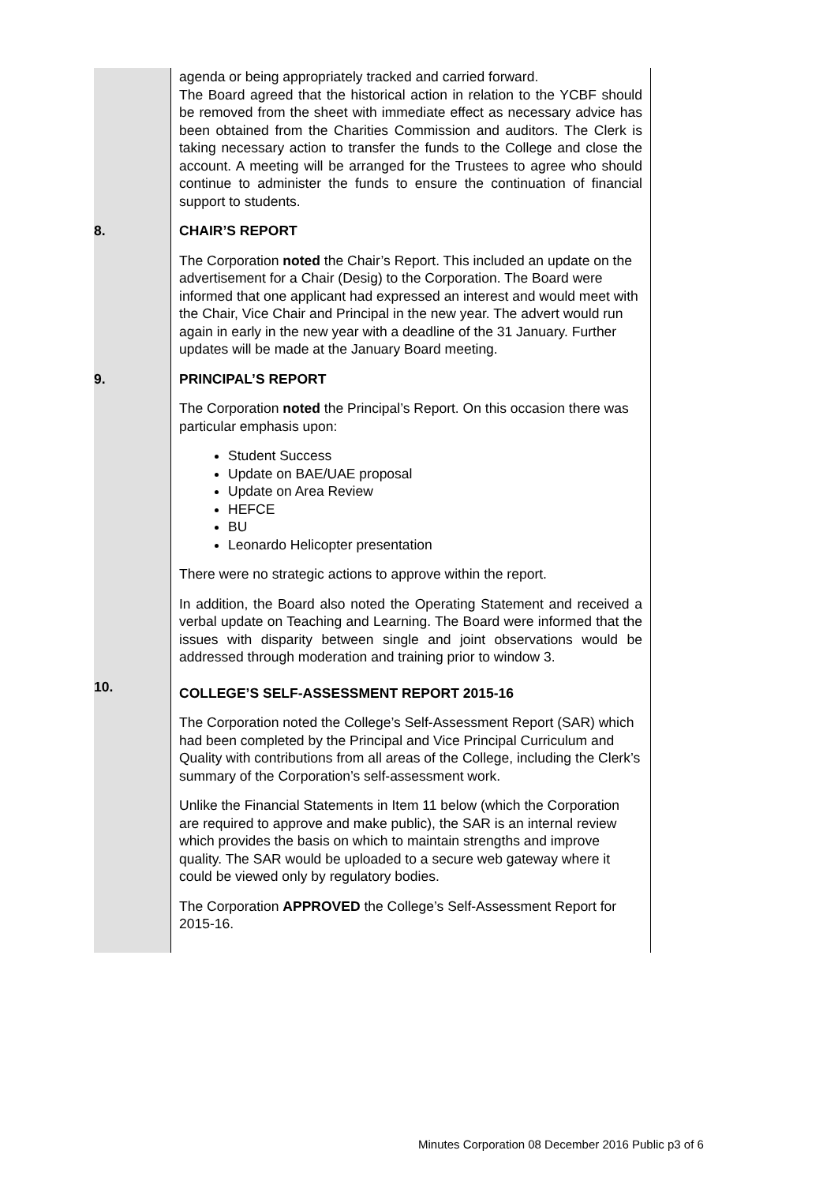| | agenda or being appropriately tracked and carried forward. The Board agreed that the historical action in relation to the YCBF should be removed from the sheet with immediate effect as necessary advice has been obtained from the Charities Commission and auditors. The Clerk is taking necessary action to transfer the funds to the College and close the account. A meeting will be arranged for the Trustees to agree who should continue to administer the funds to ensure the continuation of financial support to students. |
| 8. | CHAIR’S REPORT The Corporation noted the Chair’s Report. This included an update on the advertisement for a Chair (Desig) to the Corporation. The Board were informed that one applicant had expressed an interest and would meet with the Chair, Vice Chair and Principal in the new year. The advert would run again in early in the new year with a deadline of the 31 January. Further updates will be made at the January Board meeting. |
| 9. | PRINCIPAL’S REPORT The Corporation noted the Principal’s Report. On this occasion there was particular emphasis upon: Student Success Update on BAE/UAE proposal Update on Area Review HEFCE BU Leonardo Helicopter presentation There were no strategic actions to approve within the report. In addition, the Board also noted the Operating Statement and received a verbal update on Teaching and Learning. The Board were informed that the issues with disparity between single and joint observations would be addressed through moderation and training prior to window 3. |
| 10. | COLLEGE’S SELF-ASSESSMENT REPORT 2015-16 The Corporation noted the College’s Self-Assessment Report (SAR) which had been completed by the Principal and Vice Principal Curriculum and Quality with contributions from all areas of the College, including the Clerk’s summary of the Corporation’s self-assessment work. Unlike the Financial Statements in Item 11 below (which the Corporation are required to approve and make public), the SAR is an internal review which provides the basis on which to maintain strengths and improve quality. The SAR would be uploaded to a secure web gateway where it could be viewed only by regulatory bodies. The Corporation APPROVED the College’s Self-Assessment Report for 2015-16. |
Minutes Corporation 08 December 2016 Public p3 of 6